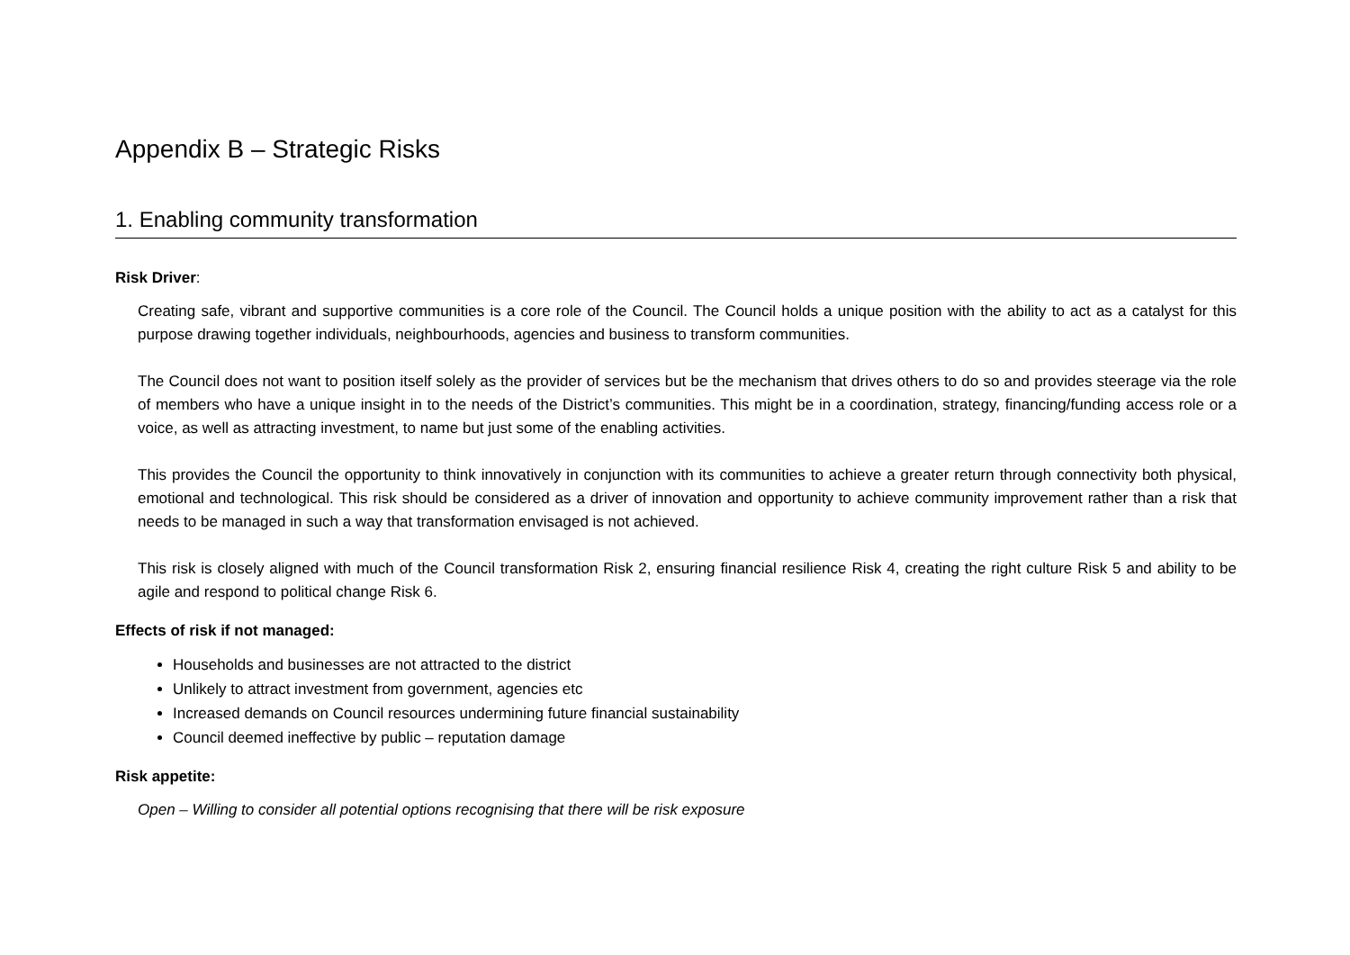Appendix B – Strategic Risks
1. Enabling community transformation
Risk Driver:
Creating safe, vibrant and supportive communities is a core role of the Council. The Council holds a unique position with the ability to act as a catalyst for this purpose drawing together individuals, neighbourhoods, agencies and business to transform communities.
The Council does not want to position itself solely as the provider of services but be the mechanism that drives others to do so and provides steerage via the role of members who have a unique insight in to the needs of the District’s communities. This might be in a coordination, strategy, financing/funding access role or a voice, as well as attracting investment, to name but just some of the enabling activities.
This provides the Council the opportunity to think innovatively in conjunction with its communities to achieve a greater return through connectivity both physical, emotional and technological. This risk should be considered as a driver of innovation and opportunity to achieve community improvement rather than a risk that needs to be managed in such a way that transformation envisaged is not achieved.
This risk is closely aligned with much of the Council transformation Risk 2, ensuring financial resilience Risk 4, creating the right culture Risk 5 and ability to be agile and respond to political change Risk 6.
Effects of risk if not managed:
Households and businesses are not attracted to the district
Unlikely to attract investment from government, agencies etc
Increased demands on Council resources undermining future financial sustainability
Council deemed ineffective by public – reputation damage
Risk appetite:
Open – Willing to consider all potential options recognising that there will be risk exposure